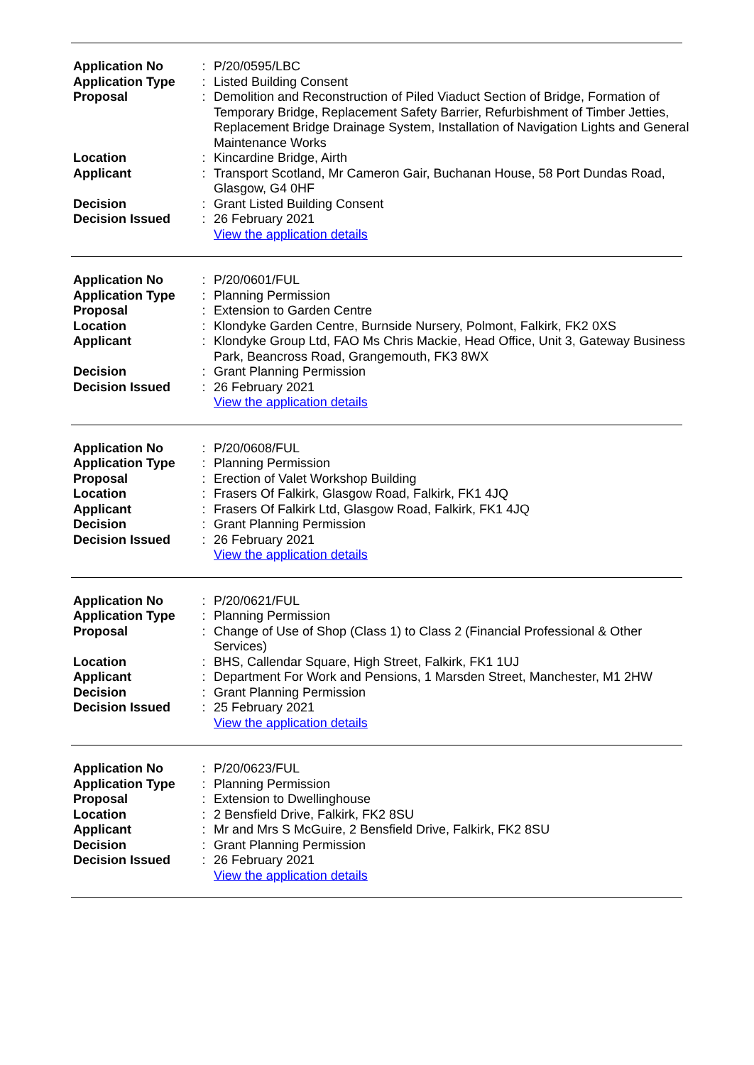| Application No | : | P/20/0595/LBC |
| Application Type | : | Listed Building Consent |
| Proposal | : | Demolition and Reconstruction of Piled Viaduct Section of Bridge, Formation of Temporary Bridge, Replacement Safety Barrier, Refurbishment of Timber Jetties, Replacement Bridge Drainage System, Installation of Navigation Lights and General Maintenance Works |
| Location | : | Kincardine Bridge, Airth |
| Applicant | : | Transport Scotland, Mr Cameron Gair, Buchanan House, 58 Port Dundas Road, Glasgow, G4 0HF |
| Decision | : | Grant Listed Building Consent |
| Decision Issued | : | 26 February 2021 |
| | | View the application details |
| Application No | : | P/20/0601/FUL |
| Application Type | : | Planning Permission |
| Proposal | : | Extension to Garden Centre |
| Location | : | Klondyke Garden Centre, Burnside Nursery, Polmont, Falkirk, FK2 0XS |
| Applicant | : | Klondyke Group Ltd, FAO Ms Chris Mackie, Head Office, Unit 3, Gateway Business Park, Beancross Road, Grangemouth, FK3 8WX |
| Decision | : | Grant Planning Permission |
| Decision Issued | : | 26 February 2021 |
| | | View the application details |
| Application No | : | P/20/0608/FUL |
| Application Type | : | Planning Permission |
| Proposal | : | Erection of Valet Workshop Building |
| Location | : | Frasers Of Falkirk, Glasgow Road, Falkirk, FK1 4JQ |
| Applicant | : | Frasers Of Falkirk Ltd, Glasgow Road, Falkirk, FK1 4JQ |
| Decision | : | Grant Planning Permission |
| Decision Issued | : | 26 February 2021 |
| | | View the application details |
| Application No | : | P/20/0621/FUL |
| Application Type | : | Planning Permission |
| Proposal | : | Change of Use of Shop (Class 1) to Class 2 (Financial Professional & Other Services) |
| Location | : | BHS, Callendar Square, High Street, Falkirk, FK1 1UJ |
| Applicant | : | Department For Work and Pensions, 1 Marsden Street, Manchester, M1 2HW |
| Decision | : | Grant Planning Permission |
| Decision Issued | : | 25 February 2021 |
| | | View the application details |
| Application No | : | P/20/0623/FUL |
| Application Type | : | Planning Permission |
| Proposal | : | Extension to Dwellinghouse |
| Location | : | 2 Bensfield Drive, Falkirk, FK2 8SU |
| Applicant | : | Mr and Mrs S McGuire, 2 Bensfield Drive, Falkirk, FK2 8SU |
| Decision | : | Grant Planning Permission |
| Decision Issued | : | 26 February 2021 |
| | | View the application details |